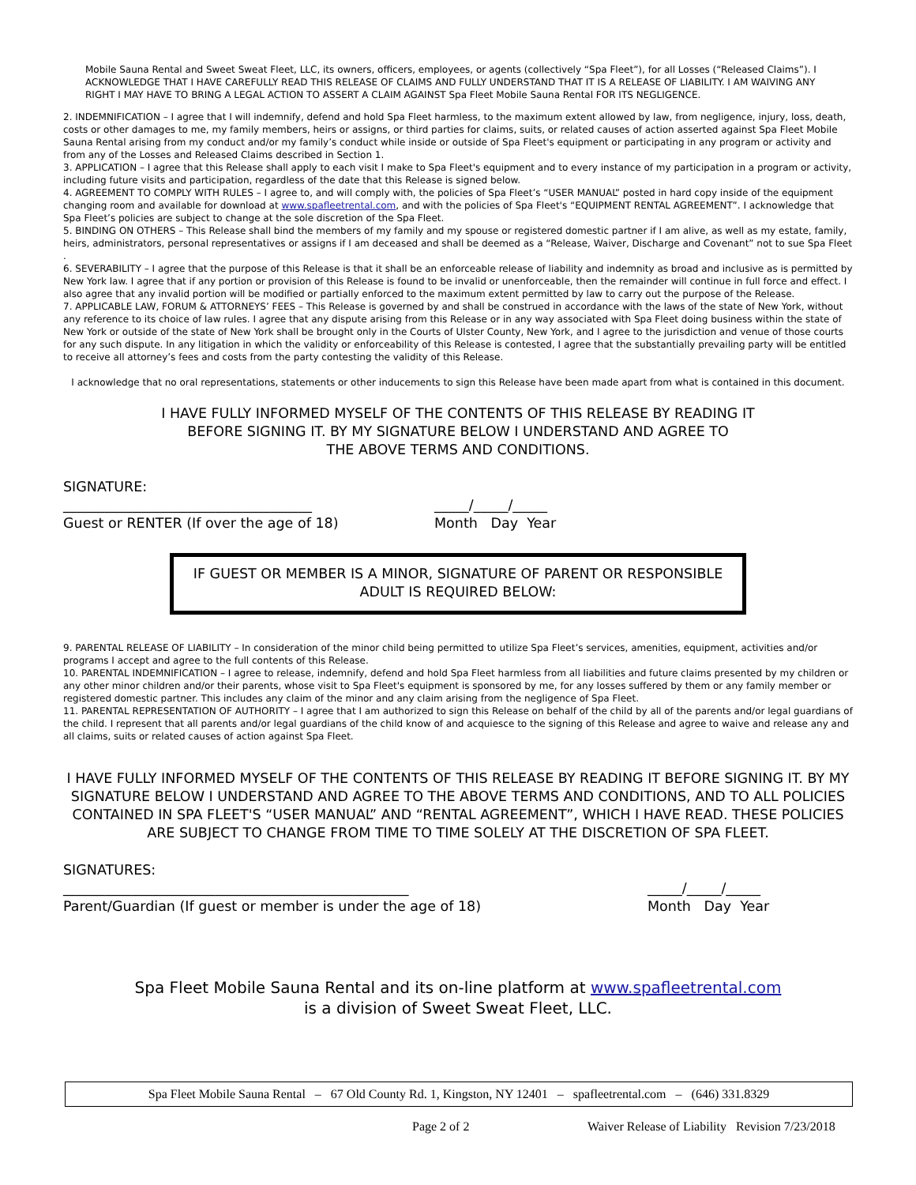Mobile Sauna Rental and Sweet Sweat Fleet, LLC, its owners, officers, employees, or agents (collectively “Spa Fleet”), for all Losses (“Released Claims”). I ACKNOWLEDGE THAT I HAVE CAREFULLY READ THIS RELEASE OF CLAIMS AND FULLY UNDERSTAND THAT IT IS A RELEASE OF LIABILITY. I AM WAIVING ANY RIGHT I MAY HAVE TO BRING A LEGAL ACTION TO ASSERT A CLAIM AGAINST Spa Fleet Mobile Sauna Rental FOR ITS NEGLIGENCE.
2. INDEMNIFICATION – I agree that I will indemnify, defend and hold Spa Fleet harmless, to the maximum extent allowed by law, from negligence, injury, loss, death, costs or other damages to me, my family members, heirs or assigns, or third parties for claims, suits, or related causes of action asserted against Spa Fleet Mobile Sauna Rental arising from my conduct and/or my family’s conduct while inside or outside of Spa Fleet's equipment or participating in any program or activity and from any of the Losses and Released Claims described in Section 1.
3. APPLICATION – I agree that this Release shall apply to each visit I make to Spa Fleet's equipment and to every instance of my participation in a program or activity, including future visits and participation, regardless of the date that this Release is signed below.
4. AGREEMENT TO COMPLY WITH RULES – I agree to, and will comply with, the policies of Spa Fleet’s “USER MANUAL” posted in hard copy inside of the equipment changing room and available for download at www.spafleetrental.com, and with the policies of Spa Fleet's “EQUIPMENT RENTAL AGREEMENT”. I acknowledge that Spa Fleet’s policies are subject to change at the sole discretion of the Spa Fleet.
5. BINDING ON OTHERS – This Release shall bind the members of my family and my spouse or registered domestic partner if I am alive, as well as my estate, family, heirs, administrators, personal representatives or assigns if I am deceased and shall be deemed as a “Release, Waiver, Discharge and Covenant” not to sue Spa Fleet .
6. SEVERABILITY – I agree that the purpose of this Release is that it shall be an enforceable release of liability and indemnity as broad and inclusive as is permitted by New York law. I agree that if any portion or provision of this Release is found to be invalid or unenforceable, then the remainder will continue in full force and effect. I also agree that any invalid portion will be modified or partially enforced to the maximum extent permitted by law to carry out the purpose of the Release.
7. APPLICABLE LAW, FORUM & ATTORNEYS’ FEES – This Release is governed by and shall be construed in accordance with the laws of the state of New York, without any reference to its choice of law rules. I agree that any dispute arising from this Release or in any way associated with Spa Fleet doing business within the state of New York or outside of the state of New York shall be brought only in the Courts of Ulster County, New York, and I agree to the jurisdiction and venue of those courts for any such dispute. In any litigation in which the validity or enforceability of this Release is contested, I agree that the substantially prevailing party will be entitled to receive all attorney’s fees and costs from the party contesting the validity of this Release.
I acknowledge that no oral representations, statements or other inducements to sign this Release have been made apart from what is contained in this document.
I HAVE FULLY INFORMED MYSELF OF THE CONTENTS OF THIS RELEASE BY READING IT
BEFORE SIGNING IT. BY MY SIGNATURE BELOW I UNDERSTAND AND AGREE TO
THE ABOVE TERMS AND CONDITIONS.
SIGNATURE:
____________________________________
Guest or RENTER (If over the age of 18) _____/_____/_____
Month Day Year
IF GUEST OR MEMBER IS A MINOR, SIGNATURE OF PARENT OR RESPONSIBLE
ADULT IS REQUIRED BELOW:
9. PARENTAL RELEASE OF LIABILITY – In consideration of the minor child being permitted to utilize Spa Fleet’s services, amenities, equipment, activities and/or programs I accept and agree to the full contents of this Release.
10. PARENTAL INDEMNIFICATION – I agree to release, indemnify, defend and hold Spa Fleet harmless from all liabilities and future claims presented by my children or any other minor children and/or their parents, whose visit to Spa Fleet's equipment is sponsored by me, for any losses suffered by them or any family member or registered domestic partner. This includes any claim of the minor and any claim arising from the negligence of Spa Fleet.
11. PARENTAL REPRESENTATION OF AUTHORITY – I agree that I am authorized to sign this Release on behalf of the child by all of the parents and/or legal guardians of the child. I represent that all parents and/or legal guardians of the child know of and acquiesce to the signing of this Release and agree to waive and release any and all claims, suits or related causes of action against Spa Fleet.
I HAVE FULLY INFORMED MYSELF OF THE CONTENTS OF THIS RELEASE BY READING IT BEFORE SIGNING IT. BY MY SIGNATURE BELOW I UNDERSTAND AND AGREE TO THE ABOVE TERMS AND CONDITIONS, AND TO ALL POLICIES CONTAINED IN SPA FLEET'S “USER MANUAL” AND “RENTAL AGREEMENT”, WHICH I HAVE READ. THESE POLICIES ARE SUBJECT TO CHANGE FROM TIME TO TIME SOLELY AT THE DISCRETION OF SPA FLEET.
SIGNATURES:
__________________________________________________
Parent/Guardian (If guest or member is under the age of 18) _____/_____/_____
Month Day Year
Spa Fleet Mobile Sauna Rental and its on-line platform at www.spafleetrental.com
is a division of Sweet Sweat Fleet, LLC.
Spa Fleet Mobile Sauna Rental – 67 Old County Rd. 1, Kingston, NY 12401 – spafleetrental.com – (646) 331.8329
Page 2 of 2 Waiver Release of Liability Revision 7/23/2018